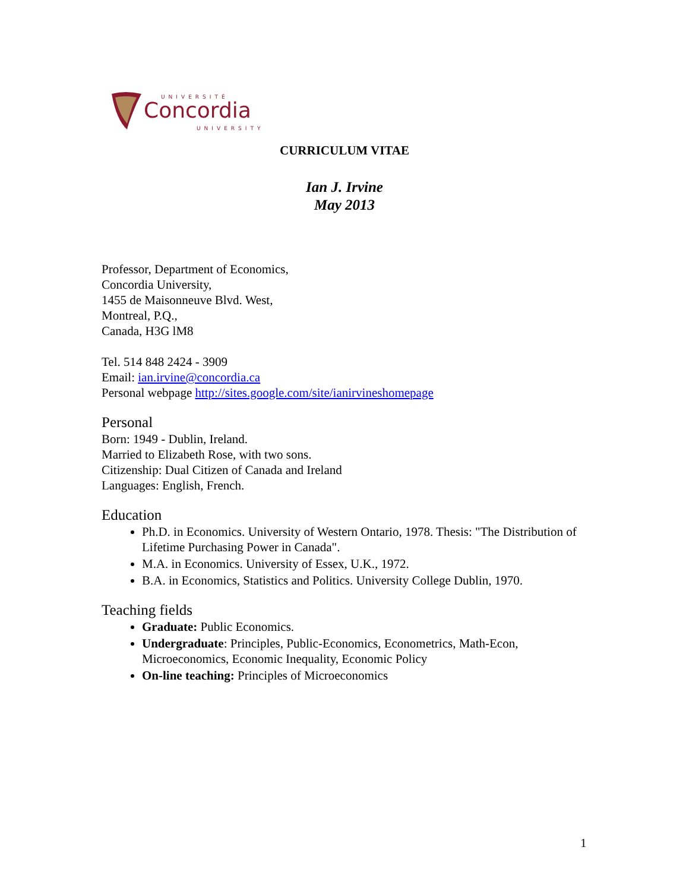UNIVERSITÉ
Concordia
UNIVERSITY
CURRICULUM VITAE
Ian J. Irvine
May 2013
Professor, Department of Economics,
Concordia University,
1455 de Maisonneuve Blvd. West,
Montreal, P.Q.,
Canada, H3G lM8
Tel. 514 848 2424 - 3909
Email: ian.irvine@concordia.ca
Personal webpage http://sites.google.com/site/ianirvineshomepage
Personal
Born: 1949 - Dublin, Ireland.
Married to Elizabeth Rose, with two sons.
Citizenship: Dual Citizen of Canada and Ireland
Languages: English, French.
Education
Ph.D. in Economics. University of Western Ontario, 1978. Thesis: "The Distribution of Lifetime Purchasing Power in Canada".
M.A. in Economics. University of Essex, U.K., 1972.
B.A. in Economics, Statistics and Politics. University College Dublin, 1970.
Teaching fields
Graduate: Public Economics.
Undergraduate: Principles, Public-Economics, Econometrics, Math-Econ, Microeconomics, Economic Inequality, Economic Policy
On-line teaching: Principles of Microeconomics
1